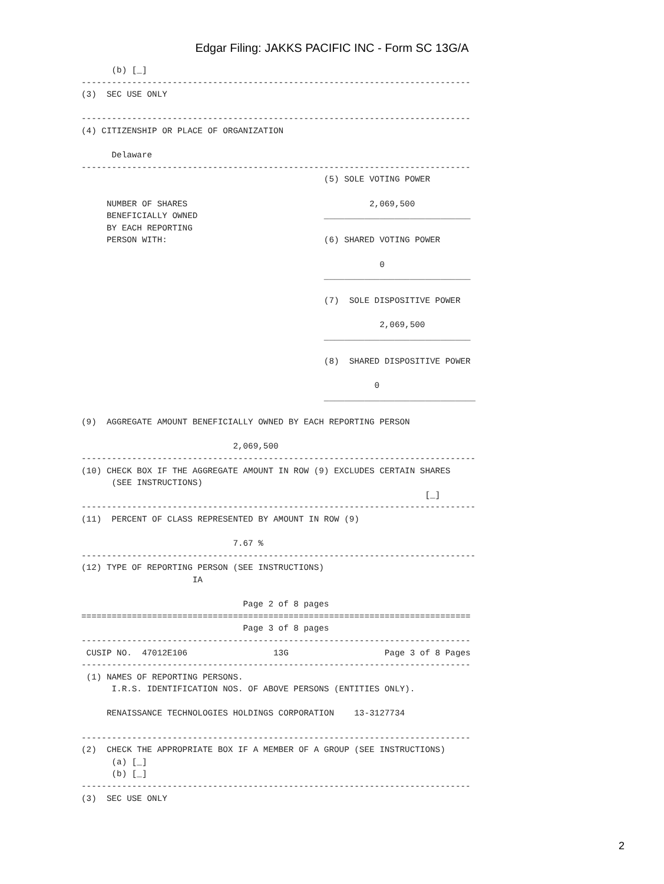Edgar Filing: JAKKS PACIFIC INC - Form SC 13G/A
      (b) [_]
-----------------------------------------------------------------------------
(3)  SEC USE ONLY

-----------------------------------------------------------------------------
(4) CITIZENSHIP OR PLACE OF ORGANIZATION

      Delaware
-----------------------------------------------------------------------------
                                                (5) SOLE VOTING POWER

     NUMBER OF SHARES                                    2,069,500
     BENEFICIALLY OWNED                         _____________________________
     BY EACH REPORTING
     PERSON WITH:                               (6) SHARED VOTING POWER

                                                           0
                                                _____________________________

                                                (7)  SOLE DISPOSITIVE POWER

                                                           2,069,500
                                                _____________________________

                                                (8)  SHARED DISPOSITIVE POWER

                                                          0
                                                ______________________________

(9)  AGGREGATE AMOUNT BENEFICIALLY OWNED BY EACH REPORTING PERSON

                              2,069,500
------------------------------------------------------------------------------
(10) CHECK BOX IF THE AGGREGATE AMOUNT IN ROW (9) EXCLUDES CERTAIN SHARES
      (SEE INSTRUCTIONS)
                                                                    [_]
------------------------------------------------------------------------------
(11)  PERCENT OF CLASS REPRESENTED BY AMOUNT IN ROW (9)

                              7.67 %
------------------------------------------------------------------------------
(12) TYPE OF REPORTING PERSON (SEE INSTRUCTIONS)
                      IA

                                Page 2 of 8 pages
=============================================================================
                                Page 3 of 8 pages
-----------------------------------------------------------------------------
 CUSIP NO.  47012E106                 13G                   Page 3 of 8 Pages
-----------------------------------------------------------------------------
 (1) NAMES OF REPORTING PERSONS.
      I.R.S. IDENTIFICATION NOS. OF ABOVE PERSONS (ENTITIES ONLY).

     RENAISSANCE TECHNOLOGIES HOLDINGS CORPORATION    13-3127734

-----------------------------------------------------------------------------
(2)  CHECK THE APPROPRIATE BOX IF A MEMBER OF A GROUP (SEE INSTRUCTIONS)
      (a) [_]
      (b) [_]
-----------------------------------------------------------------------------
(3)  SEC USE ONLY
2